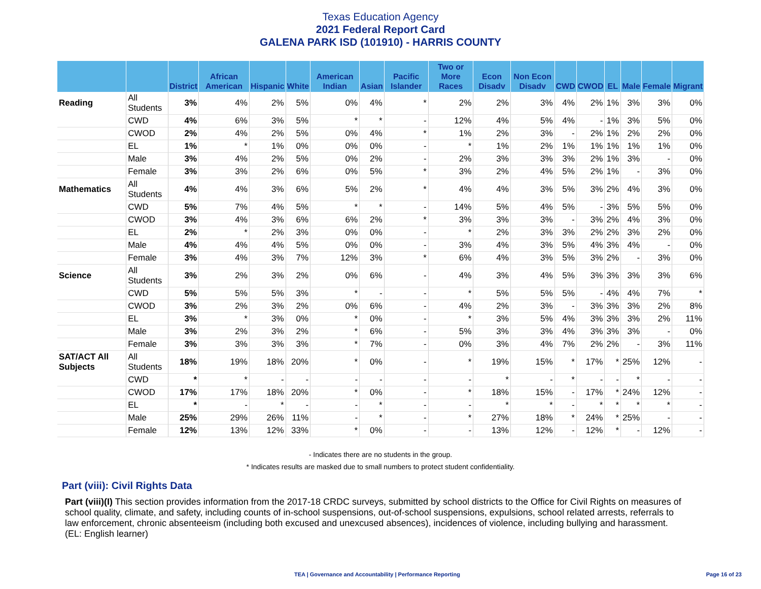Texas Education Agency
2021 Federal Report Card
GALENA PARK ISD (101910) - HARRIS COUNTY
| | | District | African American | Hispanic | White | American Indian | Asian | Pacific Islander | Two or More Races | Econ Disadv | Non Econ Disadv | CWD | CWOD | EL | Male | Female | Migrant |
| --- | --- | --- | --- | --- | --- | --- | --- | --- | --- | --- | --- | --- | --- | --- | --- | --- | --- |
| Reading | All Students | 3% | 4% | 2% | 5% | 0% | 4% | * | 2% | 2% | 3% | 4% | 2% | 1% | 3% | 3% | 0% |
| | CWD | 4% | 6% | 3% | 5% | * | * | - | 12% | 4% | 5% | 4% | - | 1% | 3% | 5% | 0% |
| | CWOD | 2% | 4% | 2% | 5% | 0% | 4% | * | 1% | 2% | 3% | - | 2% | 1% | 2% | 2% | 0% |
| | EL | 1% | * | 1% | 0% | 0% | 0% | - | * | 1% | 2% | 1% | 1% | 1% | 1% | 1% | 0% |
| | Male | 3% | 4% | 2% | 5% | 0% | 2% | - | 2% | 3% | 3% | 3% | 2% | 1% | 3% | - | 0% |
| | Female | 3% | 3% | 2% | 6% | 0% | 5% | * | 3% | 2% | 4% | 5% | 2% | 1% | - | 3% | 0% |
| Mathematics | All Students | 4% | 4% | 3% | 6% | 5% | 2% | * | 4% | 4% | 3% | 5% | 3% | 2% | 4% | 3% | 0% |
| | CWD | 5% | 7% | 4% | 5% | * | * | - | 14% | 5% | 4% | 5% | - | 3% | 5% | 5% | 0% |
| | CWOD | 3% | 4% | 3% | 6% | 6% | 2% | * | 3% | 3% | 3% | - | 3% | 2% | 4% | 3% | 0% |
| | EL | 2% | * | 2% | 3% | 0% | 0% | - | * | 2% | 3% | 3% | 2% | 2% | 3% | 2% | 0% |
| | Male | 4% | 4% | 4% | 5% | 0% | 0% | - | 3% | 4% | 3% | 5% | 4% | 3% | 4% | - | 0% |
| | Female | 3% | 4% | 3% | 7% | 12% | 3% | * | 6% | 4% | 3% | 5% | 3% | 2% | - | 3% | 0% |
| Science | All Students | 3% | 2% | 3% | 2% | 0% | 6% | - | 4% | 3% | 4% | 5% | 3% | 3% | 3% | 3% | 6% |
| | CWD | 5% | 5% | 5% | 3% | * | - | - | * | 5% | 5% | 5% | - | 4% | 4% | 7% | * |
| | CWOD | 3% | 2% | 3% | 2% | 0% | 6% | - | 4% | 2% | 3% | - | 3% | 3% | 3% | 2% | 8% |
| | EL | 3% | * | 3% | 0% | * | 0% | - | * | 3% | 5% | 4% | 3% | 3% | 3% | 2% | 11% |
| | Male | 3% | 2% | 3% | 2% | * | 6% | - | 5% | 3% | 3% | 4% | 3% | 3% | 3% | - | 0% |
| | Female | 3% | 3% | 3% | 3% | * | 7% | - | 0% | 3% | 4% | 7% | 2% | 2% | - | 3% | 11% |
| SAT/ACT All Subjects | All Students | 18% | 19% | 18% | 20% | * | 0% | - | * | 19% | 15% | * | 17% | * | 25% | 12% | - |
| | CWD | * | * | - | - | - | - | - | - | * | - | * | - | - | * | - | - |
| | CWOD | 17% | 17% | 18% | 20% | * | 0% | - | * | 18% | 15% | - | 17% | * | 24% | 12% | - |
| | EL | * | - | * | - | - | * | - | - | * | * | - | * | * | * | * | - |
| | Male | 25% | 29% | 26% | 11% | - | * | - | * | 27% | 18% | * | 24% | * | 25% | - | - |
| | Female | 12% | 13% | 12% | 33% | * | 0% | - | - | 13% | 12% | - | 12% | * | - | 12% | - |
- Indicates there are no students in the group.
* Indicates results are masked due to small numbers to protect student confidentiality.
Part (viii): Civil Rights Data
Part (viii)(I) This section provides information from the 2017-18 CRDC surveys, submitted by school districts to the Office for Civil Rights on measures of school quality, climate, and safety, including counts of in-school suspensions, out-of-school suspensions, expulsions, school related arrests, referrals to law enforcement, chronic absenteeism (including both excused and unexcused absences), incidences of violence, including bullying and harassment. (EL: English learner)
TEA | Governance and Accountability | Performance Reporting
Page 16 of 23